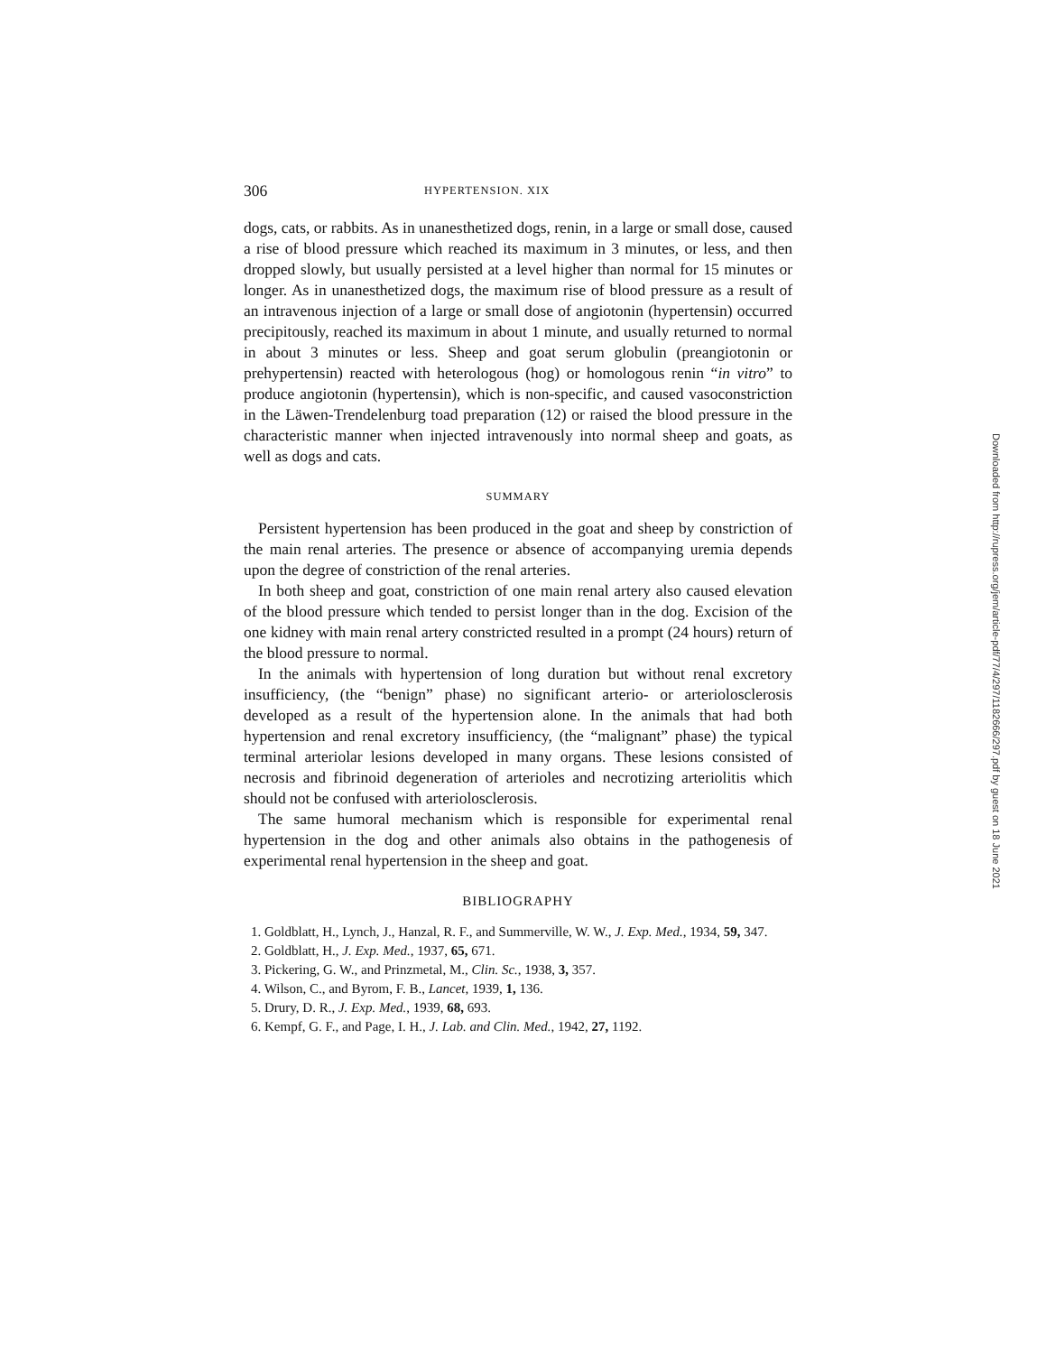306 HYPERTENSION. XIX
dogs, cats, or rabbits. As in unanesthetized dogs, renin, in a large or small dose, caused a rise of blood pressure which reached its maximum in 3 minutes, or less, and then dropped slowly, but usually persisted at a level higher than normal for 15 minutes or longer. As in unanesthetized dogs, the maximum rise of blood pressure as a result of an intravenous injection of a large or small dose of angiotonin (hypertensin) occurred precipitously, reached its maximum in about 1 minute, and usually returned to normal in about 3 minutes or less. Sheep and goat serum globulin (preangiotonin or prehypertensin) reacted with heterologous (hog) or homologous renin “in vitro” to produce angiotonin (hypertensin), which is non-specific, and caused vasoconstriction in the Läwen-Trendelenburg toad preparation (12) or raised the blood pressure in the characteristic manner when injected intravenously into normal sheep and goats, as well as dogs and cats.
SUMMARY
Persistent hypertension has been produced in the goat and sheep by constriction of the main renal arteries. The presence or absence of accompanying uremia depends upon the degree of constriction of the renal arteries.
In both sheep and goat, constriction of one main renal artery also caused elevation of the blood pressure which tended to persist longer than in the dog. Excision of the one kidney with main renal artery constricted resulted in a prompt (24 hours) return of the blood pressure to normal.
In the animals with hypertension of long duration but without renal excretory insufficiency, (the “benign” phase) no significant arterio- or arteriolosclerosis developed as a result of the hypertension alone. In the animals that had both hypertension and renal excretory insufficiency, (the “malignant” phase) the typical terminal arteriolar lesions developed in many organs. These lesions consisted of necrosis and fibrinoid degeneration of arterioles and necrotizing arteriolitis which should not be confused with arteriolosclerosis.
The same humoral mechanism which is responsible for experimental renal hypertension in the dog and other animals also obtains in the pathogenesis of experimental renal hypertension in the sheep and goat.
BIBLIOGRAPHY
1. Goldblatt, H., Lynch, J., Hanzal, R. F., and Summerville, W. W., J. Exp. Med., 1934, 59, 347.
2. Goldblatt, H., J. Exp. Med., 1937, 65, 671.
3. Pickering, G. W., and Prinzmetal, M., Clin. Sc., 1938, 3, 357.
4. Wilson, C., and Byrom, F. B., Lancet, 1939, 1, 136.
5. Drury, D. R., J. Exp. Med., 1939, 68, 693.
6. Kempf, G. F., and Page, I. H., J. Lab. and Clin. Med., 1942, 27, 1192.
Downloaded from http://rupress.org/jem/article-pdf/77/4/297/1182666/297.pdf by guest on 18 June 2021